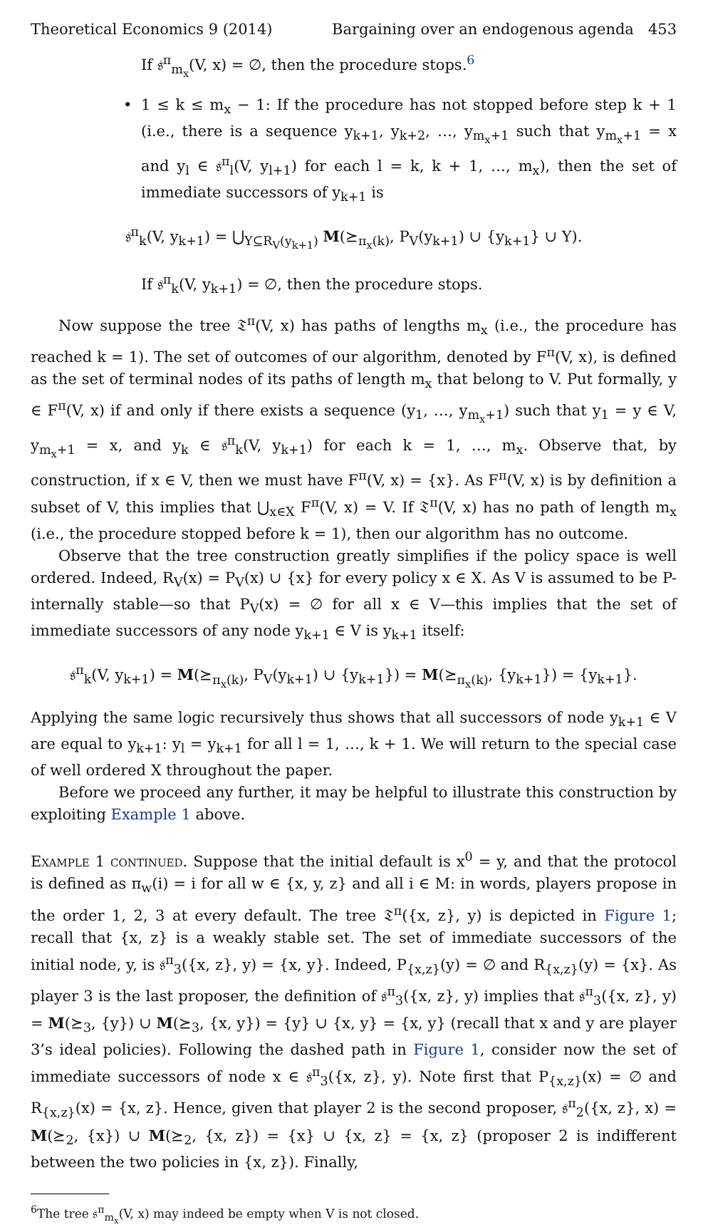Theoretical Economics 9 (2014) Bargaining over an endogenous agenda 453
If 𝔰<sup>π</sup><sub>m<sub>x</sub></sub>(V, x) = ∅, then the procedure stops.<sup>6</sup>
• 1 ≤ k ≤ m<sub>x</sub> − 1: If the procedure has not stopped before step k + 1 (i.e., there is a sequence y<sub>k+1</sub>, y<sub>k+2</sub>, …, y<sub>m<sub>x</sub>+1</sub> such that y<sub>m<sub>x</sub>+1</sub> = x and y<sub>l</sub> ∈ 𝔰<sup>π</sup><sub>l</sub>(V, y<sub>l+1</sub>) for each l = k, k + 1, …, m<sub>x</sub>), then the set of immediate successors of y<sub>k+1</sub> is
𝔰<sup>π</sup><sub>k</sub>(V, y<sub>k+1</sub>) = ⋃<sub>Y⊆R<sub>V</sub>(y<sub>k+1</sub>)</sub> M(⪰<sub>π<sub>x</sub>(k)</sub>, P<sub>V</sub>(y<sub>k+1</sub>) ∪ {y<sub>k+1</sub>} ∪ Y).
If 𝔰<sup>π</sup><sub>k</sub>(V, y<sub>k+1</sub>) = ∅, then the procedure stops.
Now suppose the tree 𝔗<sup>π</sup>(V, x) has paths of lengths m<sub>x</sub> (i.e., the procedure has reached k = 1). The set of outcomes of our algorithm, denoted by F<sup>π</sup>(V, x), is defined as the set of terminal nodes of its paths of length m<sub>x</sub> that belong to V. Put formally, y ∈ F<sup>π</sup>(V, x) if and only if there exists a sequence (y<sub>1</sub>, …, y<sub>m<sub>x</sub>+1</sub>) such that y<sub>1</sub> = y ∈ V, y<sub>m<sub>x</sub>+1</sub> = x, and y<sub>k</sub> ∈ 𝔰<sup>π</sup><sub>k</sub>(V, y<sub>k+1</sub>) for each k = 1, …, m<sub>x</sub>. Observe that, by construction, if x ∈ V, then we must have F<sup>π</sup>(V, x) = {x}. As F<sup>π</sup>(V, x) is by definition a subset of V, this implies that ⋃<sub>x∈X</sub> F<sup>π</sup>(V, x) = V. If 𝔗<sup>π</sup>(V, x) has no path of length m<sub>x</sub> (i.e., the procedure stopped before k = 1), then our algorithm has no outcome.
Observe that the tree construction greatly simplifies if the policy space is well ordered. Indeed, R<sub>V</sub>(x) = P<sub>V</sub>(x) ∪ {x} for every policy x ∈ X. As V is assumed to be P-internally stable—so that P<sub>V</sub>(x) = ∅ for all x ∈ V—this implies that the set of immediate successors of any node y<sub>k+1</sub> ∈ V is y<sub>k+1</sub> itself:
𝔰<sup>π</sup><sub>k</sub>(V, y<sub>k+1</sub>) = M(⪰<sub>π<sub>x</sub>(k)</sub>, P<sub>V</sub>(y<sub>k+1</sub>) ∪ {y<sub>k+1</sub>}) = M(⪰<sub>π<sub>x</sub>(k)</sub>, {y<sub>k+1</sub>}) = {y<sub>k+1</sub>}.
Applying the same logic recursively thus shows that all successors of node y<sub>k+1</sub> ∈ V are equal to y<sub>k+1</sub>: y<sub>l</sub> = y<sub>k+1</sub> for all l = 1, …, k + 1. We will return to the special case of well ordered X throughout the paper.
Before we proceed any further, it may be helpful to illustrate this construction by exploiting Example 1 above.
Example 1 continued. Suppose that the initial default is x<sup>0</sup> = y, and that the protocol is defined as π<sub>w</sub>(i) = i for all w ∈ {x, y, z} and all i ∈ M: in words, players propose in the order 1, 2, 3 at every default. The tree 𝔗<sup>π</sup>({x, z}, y) is depicted in Figure 1; recall that {x, z} is a weakly stable set. The set of immediate successors of the initial node, y, is 𝔰<sup>π</sup><sub>3</sub>({x, z}, y) = {x, y}. Indeed, P<sub>{x,z}</sub>(y) = ∅ and R<sub>{x,z}</sub>(y) = {x}. As player 3 is the last proposer, the definition of 𝔰<sup>π</sup><sub>3</sub>({x, z}, y) implies that 𝔰<sup>π</sup><sub>3</sub>({x, z}, y) = M(⪰<sub>3</sub>, {y}) ∪ M(⪰<sub>3</sub>, {x, y}) = {y} ∪ {x, y} = {x, y} (recall that x and y are player 3’s ideal policies). Following the dashed path in Figure 1, consider now the set of immediate successors of node x ∈ 𝔰<sup>π</sup><sub>3</sub>({x, z}, y). Note first that P<sub>{x,z}</sub>(x) = ∅ and R<sub>{x,z}</sub>(x) = {x, z}. Hence, given that player 2 is the second proposer, 𝔰<sup>π</sup><sub>2</sub>({x, z}, x) = M(⪰<sub>2</sub>, {x}) ∪ M(⪰<sub>2</sub>, {x, z}) = {x} ∪ {x, z} = {x, z} (proposer 2 is indifferent between the two policies in {x, z}). Finally,
<sup>6</sup> The tree 𝔰<sup>π</sup><sub>m<sub>x</sub></sub>(V, x) may indeed be empty when V is not closed.